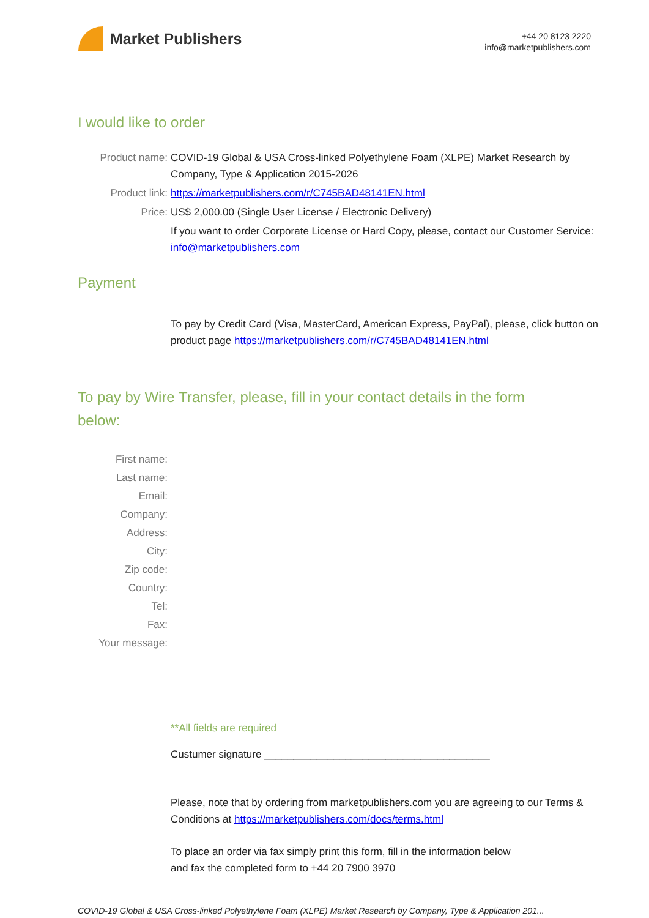Market Publishers
+44 20 8123 2220
info@marketpublishers.com
I would like to order
Product name: COVID-19 Global & USA Cross-linked Polyethylene Foam (XLPE) Market Research by Company, Type & Application 2015-2026
Product link: https://marketpublishers.com/r/C745BAD48141EN.html
Price: US$ 2,000.00 (Single User License / Electronic Delivery)
If you want to order Corporate License or Hard Copy, please, contact our Customer Service:
info@marketpublishers.com
Payment
To pay by Credit Card (Visa, MasterCard, American Express, PayPal), please, click button on product page https://marketpublishers.com/r/C745BAD48141EN.html
To pay by Wire Transfer, please, fill in your contact details in the form below:
First name:
Last name:
Email:
Company:
Address:
City:
Zip code:
Country:
Tel:
Fax:
Your message:
**All fields are required
Custumer signature _______________________________________
Please, note that by ordering from marketpublishers.com you are agreeing to our Terms & Conditions at https://marketpublishers.com/docs/terms.html
To place an order via fax simply print this form, fill in the information below
and fax the completed form to +44 20 7900 3970
COVID-19 Global & USA Cross-linked Polyethylene Foam (XLPE) Market Research by Company, Type & Application 201...